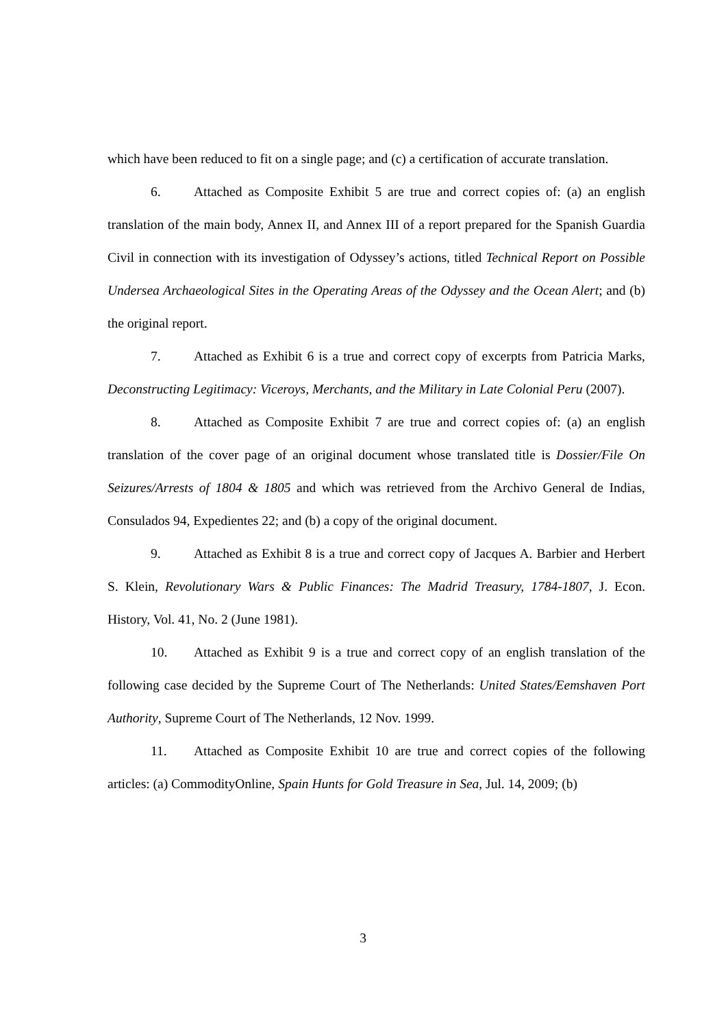which have been reduced to fit on a single page; and (c) a certification of accurate translation.
6. Attached as Composite Exhibit 5 are true and correct copies of: (a) an english translation of the main body, Annex II, and Annex III of a report prepared for the Spanish Guardia Civil in connection with its investigation of Odyssey’s actions, titled Technical Report on Possible Undersea Archaeological Sites in the Operating Areas of the Odyssey and the Ocean Alert; and (b) the original report.
7. Attached as Exhibit 6 is a true and correct copy of excerpts from Patricia Marks, Deconstructing Legitimacy: Viceroys, Merchants, and the Military in Late Colonial Peru (2007).
8. Attached as Composite Exhibit 7 are true and correct copies of: (a) an english translation of the cover page of an original document whose translated title is Dossier/File On Seizures/Arrests of 1804 & 1805 and which was retrieved from the Archivo General de Indias, Consulados 94, Expedientes 22; and (b) a copy of the original document.
9. Attached as Exhibit 8 is a true and correct copy of Jacques A. Barbier and Herbert S. Klein, Revolutionary Wars & Public Finances: The Madrid Treasury, 1784-1807, J. Econ. History, Vol. 41, No. 2 (June 1981).
10. Attached as Exhibit 9 is a true and correct copy of an english translation of the following case decided by the Supreme Court of The Netherlands: United States/Eemshaven Port Authority, Supreme Court of The Netherlands, 12 Nov. 1999.
11. Attached as Composite Exhibit 10 are true and correct copies of the following articles: (a) CommodityOnline, Spain Hunts for Gold Treasure in Sea, Jul. 14, 2009; (b)
3